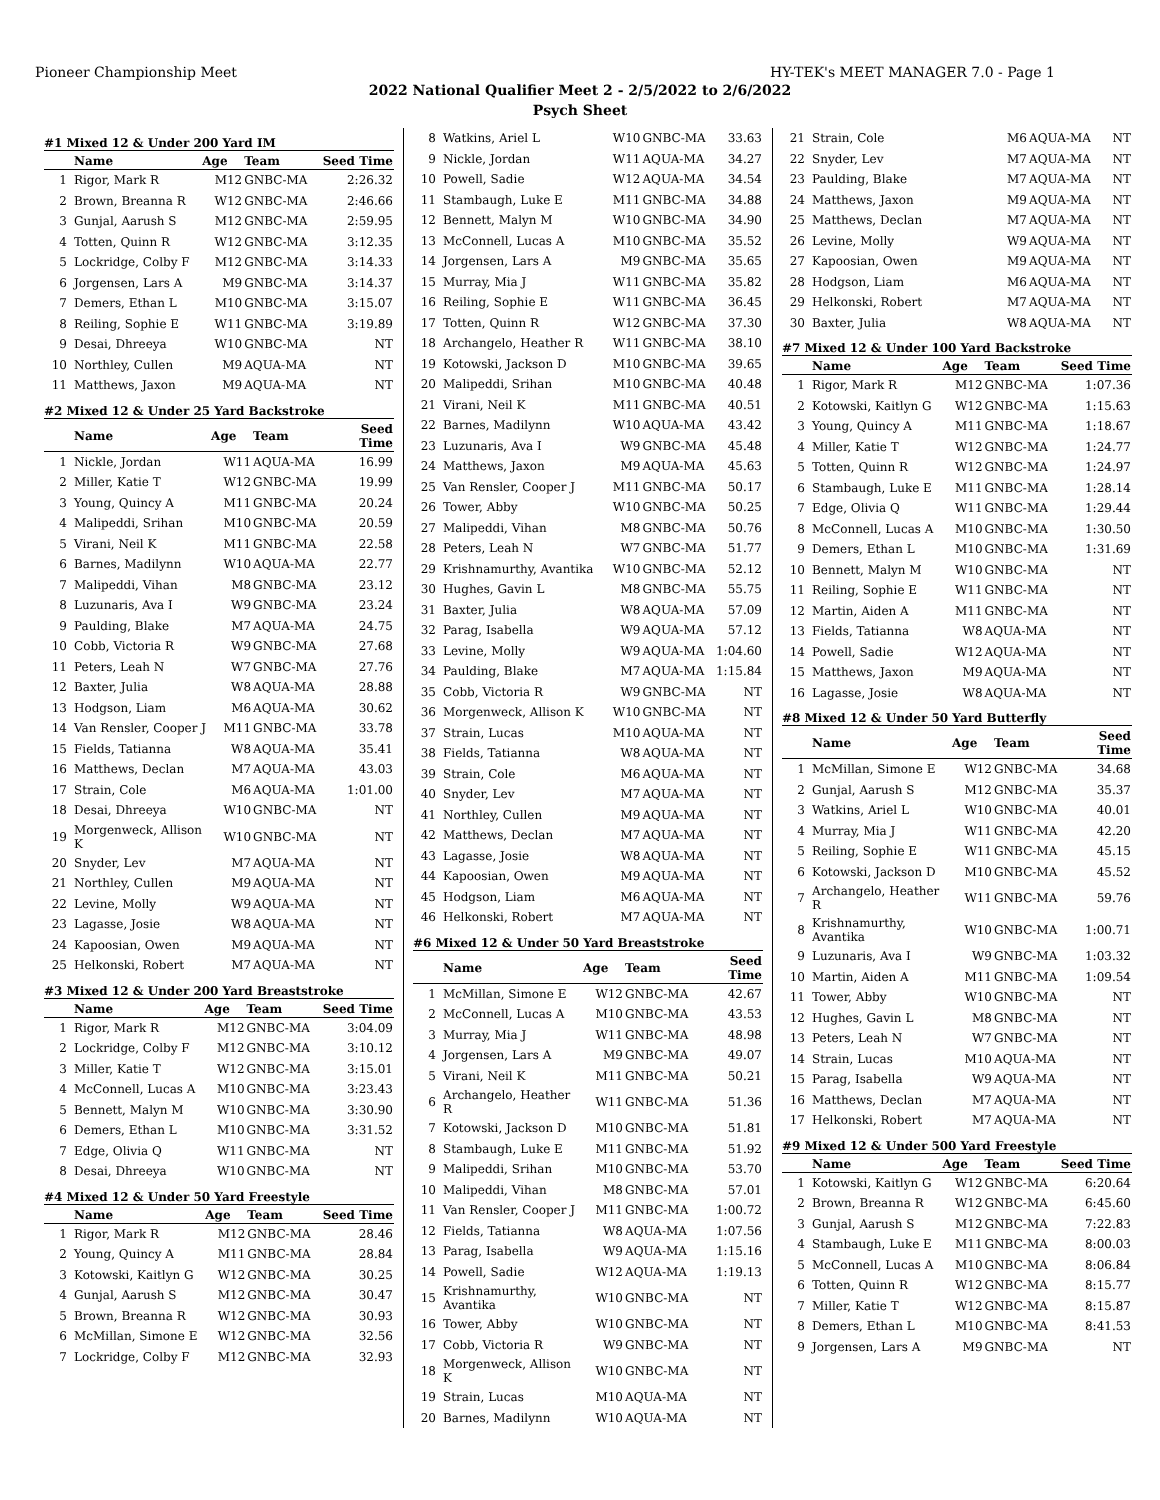Pioneer Championship Meet HY-TEK's MEET MANAGER 7.0 - Page 1
2022 National Qualifier Meet 2 - 2/5/2022 to 2/6/2022
Psych Sheet
#1 Mixed 12 & Under 200 Yard IM
| | Name | Age | Team | Seed Time |
| --- | --- | --- | --- | --- |
| 1 | Rigor, Mark R | M12 | GNBC-MA | 2:26.32 |
| 2 | Brown, Breanna R | W12 | GNBC-MA | 2:46.66 |
| 3 | Gunjal, Aarush S | M12 | GNBC-MA | 2:59.95 |
| 4 | Totten, Quinn R | W12 | GNBC-MA | 3:12.35 |
| 5 | Lockridge, Colby F | M12 | GNBC-MA | 3:14.33 |
| 6 | Jorgensen, Lars A | M9 | GNBC-MA | 3:14.37 |
| 7 | Demers, Ethan L | M10 | GNBC-MA | 3:15.07 |
| 8 | Reiling, Sophie E | W11 | GNBC-MA | 3:19.89 |
| 9 | Desai, Dhreeya | W10 | GNBC-MA | NT |
| 10 | Northley, Cullen | M9 | AQUA-MA | NT |
| 11 | Matthews, Jaxon | M9 | AQUA-MA | NT |
#2 Mixed 12 & Under 25 Yard Backstroke
| | Name | Age | Team | Seed Time |
| --- | --- | --- | --- | --- |
| 1 | Nickle, Jordan | W11 | AQUA-MA | 16.99 |
| 2 | Miller, Katie T | W12 | GNBC-MA | 19.99 |
| 3 | Young, Quincy A | M11 | GNBC-MA | 20.24 |
| 4 | Malipeddi, Srihan | M10 | GNBC-MA | 20.59 |
| 5 | Virani, Neil K | M11 | GNBC-MA | 22.58 |
| 6 | Barnes, Madilynn | W10 | AQUA-MA | 22.77 |
| 7 | Malipeddi, Vihan | M8 | GNBC-MA | 23.12 |
| 8 | Luzunaris, Ava I | W9 | GNBC-MA | 23.24 |
| 9 | Paulding, Blake | M7 | AQUA-MA | 24.75 |
| 10 | Cobb, Victoria R | W9 | GNBC-MA | 27.68 |
| 11 | Peters, Leah N | W7 | GNBC-MA | 27.76 |
| 12 | Baxter, Julia | W8 | AQUA-MA | 28.88 |
| 13 | Hodgson, Liam | M6 | AQUA-MA | 30.62 |
| 14 | Van Rensler, Cooper J | M11 | GNBC-MA | 33.78 |
| 15 | Fields, Tatianna | W8 | AQUA-MA | 35.41 |
| 16 | Matthews, Declan | M7 | AQUA-MA | 43.03 |
| 17 | Strain, Cole | M6 | AQUA-MA | 1:01.00 |
| 18 | Desai, Dhreeya | W10 | GNBC-MA | NT |
| 19 | Morgenweck, Allison K | W10 | GNBC-MA | NT |
| 20 | Snyder, Lev | M7 | AQUA-MA | NT |
| 21 | Northley, Cullen | M9 | AQUA-MA | NT |
| 22 | Levine, Molly | W9 | AQUA-MA | NT |
| 23 | Lagasse, Josie | W8 | AQUA-MA | NT |
| 24 | Kapoosian, Owen | M9 | AQUA-MA | NT |
| 25 | Helkonski, Robert | M7 | AQUA-MA | NT |
#3 Mixed 12 & Under 200 Yard Breaststroke
| | Name | Age | Team | Seed Time |
| --- | --- | --- | --- | --- |
| 1 | Rigor, Mark R | M12 | GNBC-MA | 3:04.09 |
| 2 | Lockridge, Colby F | M12 | GNBC-MA | 3:10.12 |
| 3 | Miller, Katie T | W12 | GNBC-MA | 3:15.01 |
| 4 | McConnell, Lucas A | M10 | GNBC-MA | 3:23.43 |
| 5 | Bennett, Malyn M | W10 | GNBC-MA | 3:30.90 |
| 6 | Demers, Ethan L | M10 | GNBC-MA | 3:31.52 |
| 7 | Edge, Olivia Q | W11 | GNBC-MA | NT |
| 8 | Desai, Dhreeya | W10 | GNBC-MA | NT |
#4 Mixed 12 & Under 50 Yard Freestyle
| | Name | Age | Team | Seed Time |
| --- | --- | --- | --- | --- |
| 1 | Rigor, Mark R | M12 | GNBC-MA | 28.46 |
| 2 | Young, Quincy A | M11 | GNBC-MA | 28.84 |
| 3 | Kotowski, Kaitlyn G | W12 | GNBC-MA | 30.25 |
| 4 | Gunjal, Aarush S | M12 | GNBC-MA | 30.47 |
| 5 | Brown, Breanna R | W12 | GNBC-MA | 30.93 |
| 6 | McMillan, Simone E | W12 | GNBC-MA | 32.56 |
| 7 | Lockridge, Colby F | M12 | GNBC-MA | 32.93 |
| 8 | Watkins, Ariel L | W10 | GNBC-MA | 33.63 |
| 9 | Nickle, Jordan | W11 | AQUA-MA | 34.27 |
| 10 | Powell, Sadie | W12 | AQUA-MA | 34.54 |
| 11 | Stambaugh, Luke E | M11 | GNBC-MA | 34.88 |
| 12 | Bennett, Malyn M | W10 | GNBC-MA | 34.90 |
| 13 | McConnell, Lucas A | M10 | GNBC-MA | 35.52 |
| 14 | Jorgensen, Lars A | M9 | GNBC-MA | 35.65 |
| 15 | Murray, Mia J | W11 | GNBC-MA | 35.82 |
| 16 | Reiling, Sophie E | W11 | GNBC-MA | 36.45 |
| 17 | Totten, Quinn R | W12 | GNBC-MA | 37.30 |
| 18 | Archangelo, Heather R | W11 | GNBC-MA | 38.10 |
| 19 | Kotowski, Jackson D | M10 | GNBC-MA | 39.65 |
| 20 | Malipeddi, Srihan | M10 | GNBC-MA | 40.48 |
| 21 | Virani, Neil K | M11 | GNBC-MA | 40.51 |
| 22 | Barnes, Madilynn | W10 | AQUA-MA | 43.42 |
| 23 | Luzunaris, Ava I | W9 | GNBC-MA | 45.48 |
| 24 | Matthews, Jaxon | M9 | AQUA-MA | 45.63 |
| 25 | Van Rensler, Cooper J | M11 | GNBC-MA | 50.17 |
| 26 | Tower, Abby | W10 | GNBC-MA | 50.25 |
| 27 | Malipeddi, Vihan | M8 | GNBC-MA | 50.76 |
| 28 | Peters, Leah N | W7 | GNBC-MA | 51.77 |
| 29 | Krishnamurthy, Avantika | W10 | GNBC-MA | 52.12 |
| 30 | Hughes, Gavin L | M8 | GNBC-MA | 55.75 |
| 31 | Baxter, Julia | W8 | AQUA-MA | 57.09 |
| 32 | Parag, Isabella | W9 | AQUA-MA | 57.12 |
| 33 | Levine, Molly | W9 | AQUA-MA | 1:04.60 |
| 34 | Paulding, Blake | M7 | AQUA-MA | 1:15.84 |
| 35 | Cobb, Victoria R | W9 | GNBC-MA | NT |
| 36 | Morgenweck, Allison K | W10 | GNBC-MA | NT |
| 37 | Strain, Lucas | M10 | AQUA-MA | NT |
| 38 | Fields, Tatianna | W8 | AQUA-MA | NT |
| 39 | Strain, Cole | M6 | AQUA-MA | NT |
| 40 | Snyder, Lev | M7 | AQUA-MA | NT |
| 41 | Northley, Cullen | M9 | AQUA-MA | NT |
| 42 | Matthews, Declan | M7 | AQUA-MA | NT |
| 43 | Lagasse, Josie | W8 | AQUA-MA | NT |
| 44 | Kapoosian, Owen | M9 | AQUA-MA | NT |
| 45 | Hodgson, Liam | M6 | AQUA-MA | NT |
| 46 | Helkonski, Robert | M7 | AQUA-MA | NT |
#6 Mixed 12 & Under 50 Yard Breaststroke
| | Name | Age | Team | Seed Time |
| --- | --- | --- | --- | --- |
| 1 | McMillan, Simone E | W12 | GNBC-MA | 42.67 |
| 2 | McConnell, Lucas A | M10 | GNBC-MA | 43.53 |
| 3 | Murray, Mia J | W11 | GNBC-MA | 48.98 |
| 4 | Jorgensen, Lars A | M9 | GNBC-MA | 49.07 |
| 5 | Virani, Neil K | M11 | GNBC-MA | 50.21 |
| 6 | Archangelo, Heather R | W11 | GNBC-MA | 51.36 |
| 7 | Kotowski, Jackson D | M10 | GNBC-MA | 51.81 |
| 8 | Stambaugh, Luke E | M11 | GNBC-MA | 51.92 |
| 9 | Malipeddi, Srihan | M10 | GNBC-MA | 53.70 |
| 10 | Malipeddi, Vihan | M8 | GNBC-MA | 57.01 |
| 11 | Van Rensler, Cooper J | M11 | GNBC-MA | 1:00.72 |
| 12 | Fields, Tatianna | W8 | AQUA-MA | 1:07.56 |
| 13 | Parag, Isabella | W9 | AQUA-MA | 1:15.16 |
| 14 | Powell, Sadie | W12 | AQUA-MA | 1:19.13 |
| 15 | Krishnamurthy, Avantika | W10 | GNBC-MA | NT |
| 16 | Tower, Abby | W10 | GNBC-MA | NT |
| 17 | Cobb, Victoria R | W9 | GNBC-MA | NT |
| 18 | Morgenweck, Allison K | W10 | GNBC-MA | NT |
| 19 | Strain, Lucas | M10 | AQUA-MA | NT |
| 20 | Barnes, Madilynn | W10 | AQUA-MA | NT |
| 21 | Strain, Cole | M6 | AQUA-MA | NT |
| 22 | Snyder, Lev | M7 | AQUA-MA | NT |
| 23 | Paulding, Blake | M7 | AQUA-MA | NT |
| 24 | Matthews, Jaxon | M9 | AQUA-MA | NT |
| 25 | Matthews, Declan | M7 | AQUA-MA | NT |
| 26 | Levine, Molly | W9 | AQUA-MA | NT |
| 27 | Kapoosian, Owen | M9 | AQUA-MA | NT |
| 28 | Hodgson, Liam | M6 | AQUA-MA | NT |
| 29 | Helkonski, Robert | M7 | AQUA-MA | NT |
| 30 | Baxter, Julia | W8 | AQUA-MA | NT |
#7 Mixed 12 & Under 100 Yard Backstroke
| | Name | Age | Team | Seed Time |
| --- | --- | --- | --- | --- |
| 1 | Rigor, Mark R | M12 | GNBC-MA | 1:07.36 |
| 2 | Kotowski, Kaitlyn G | W12 | GNBC-MA | 1:15.63 |
| 3 | Young, Quincy A | M11 | GNBC-MA | 1:18.67 |
| 4 | Miller, Katie T | W12 | GNBC-MA | 1:24.77 |
| 5 | Totten, Quinn R | W12 | GNBC-MA | 1:24.97 |
| 6 | Stambaugh, Luke E | M11 | GNBC-MA | 1:28.14 |
| 7 | Edge, Olivia Q | W11 | GNBC-MA | 1:29.44 |
| 8 | McConnell, Lucas A | M10 | GNBC-MA | 1:30.50 |
| 9 | Demers, Ethan L | M10 | GNBC-MA | 1:31.69 |
| 10 | Bennett, Malyn M | W10 | GNBC-MA | NT |
| 11 | Reiling, Sophie E | W11 | GNBC-MA | NT |
| 12 | Martin, Aiden A | M11 | GNBC-MA | NT |
| 13 | Fields, Tatianna | W8 | AQUA-MA | NT |
| 14 | Powell, Sadie | W12 | AQUA-MA | NT |
| 15 | Matthews, Jaxon | M9 | AQUA-MA | NT |
| 16 | Lagasse, Josie | W8 | AQUA-MA | NT |
#8 Mixed 12 & Under 50 Yard Butterfly
| | Name | Age | Team | Seed Time |
| --- | --- | --- | --- | --- |
| 1 | McMillan, Simone E | W12 | GNBC-MA | 34.68 |
| 2 | Gunjal, Aarush S | M12 | GNBC-MA | 35.37 |
| 3 | Watkins, Ariel L | W10 | GNBC-MA | 40.01 |
| 4 | Murray, Mia J | W11 | GNBC-MA | 42.20 |
| 5 | Reiling, Sophie E | W11 | GNBC-MA | 45.15 |
| 6 | Kotowski, Jackson D | M10 | GNBC-MA | 45.52 |
| 7 | Archangelo, Heather R | W11 | GNBC-MA | 59.76 |
| 8 | Krishnamurthy, Avantika | W10 | GNBC-MA | 1:00.71 |
| 9 | Luzunaris, Ava I | W9 | GNBC-MA | 1:03.32 |
| 10 | Martin, Aiden A | M11 | GNBC-MA | 1:09.54 |
| 11 | Tower, Abby | W10 | GNBC-MA | NT |
| 12 | Hughes, Gavin L | M8 | GNBC-MA | NT |
| 13 | Peters, Leah N | W7 | GNBC-MA | NT |
| 14 | Strain, Lucas | M10 | AQUA-MA | NT |
| 15 | Parag, Isabella | W9 | AQUA-MA | NT |
| 16 | Matthews, Declan | M7 | AQUA-MA | NT |
| 17 | Helkonski, Robert | M7 | AQUA-MA | NT |
#9 Mixed 12 & Under 500 Yard Freestyle
| | Name | Age | Team | Seed Time |
| --- | --- | --- | --- | --- |
| 1 | Kotowski, Kaitlyn G | W12 | GNBC-MA | 6:20.64 |
| 2 | Brown, Breanna R | W12 | GNBC-MA | 6:45.60 |
| 3 | Gunjal, Aarush S | M12 | GNBC-MA | 7:22.83 |
| 4 | Stambaugh, Luke E | M11 | GNBC-MA | 8:00.03 |
| 5 | McConnell, Lucas A | M10 | GNBC-MA | 8:06.84 |
| 6 | Totten, Quinn R | W12 | GNBC-MA | 8:15.77 |
| 7 | Miller, Katie T | W12 | GNBC-MA | 8:15.87 |
| 8 | Demers, Ethan L | M10 | GNBC-MA | 8:41.53 |
| 9 | Jorgensen, Lars A | M9 | GNBC-MA | NT |